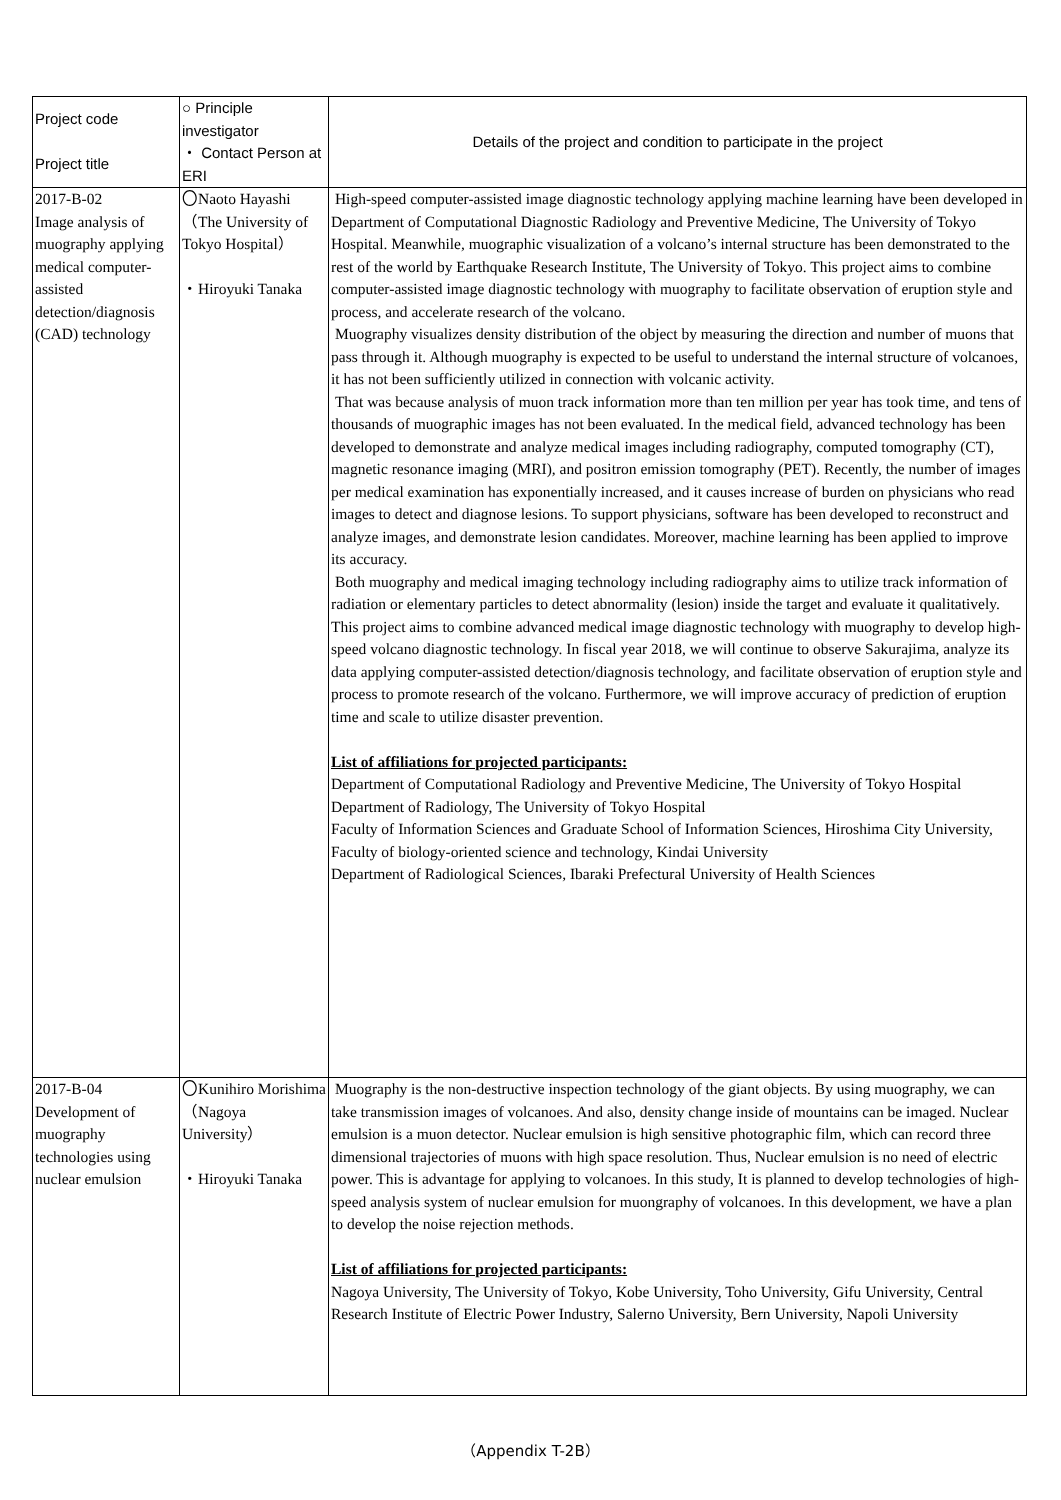| Project code Project title | ○ Principle investigator ・ Contact Person at ERI | Details of the project and condition to participate in the project |
| --- | --- | --- |
| 2017-B-02 Image analysis of muography applying medical computer-assisted detection/diagnosis (CAD) technology | 〇Naoto Hayashi （The University of Tokyo Hospital） ・Hiroyuki Tanaka | High-speed computer-assisted image diagnostic technology applying machine learning have been developed in Department of Computational Diagnostic Radiology and Preventive Medicine, The University of Tokyo Hospital. Meanwhile, muographic visualization of a volcano’s internal structure has been demonstrated to the rest of the world by Earthquake Research Institute, The University of Tokyo. This project aims to combine computer-assisted image diagnostic technology with muography to facilitate observation of eruption style and process, and accelerate research of the volcano. Muography visualizes density distribution of the object by measuring the direction and number of muons that pass through it. Although muography is expected to be useful to understand the internal structure of volcanoes, it has not been sufficiently utilized in connection with volcanic activity. That was because analysis of muon track information more than ten million per year has took time, and tens of thousands of muographic images has not been evaluated. In the medical field, advanced technology has been developed to demonstrate and analyze medical images including radiography, computed tomography (CT), magnetic resonance imaging (MRI), and positron emission tomography (PET). Recently, the number of images per medical examination has exponentially increased, and it causes increase of burden on physicians who read images to detect and diagnose lesions. To support physicians, software has been developed to reconstruct and analyze images, and demonstrate lesion candidates. Moreover, machine learning has been applied to improve its accuracy. Both muography and medical imaging technology including radiography aims to utilize track information of radiation or elementary particles to detect abnormality (lesion) inside the target and evaluate it qualitatively. This project aims to combine advanced medical image diagnostic technology with muography to develop high-speed volcano diagnostic technology. In fiscal year 2018, we will continue to observe Sakurajima, analyze its data applying computer-assisted detection/diagnosis technology, and facilitate observation of eruption style and process to promote research of the volcano. Furthermore, we will improve accuracy of prediction of eruption time and scale to utilize disaster prevention. List of affiliations for projected participants: Department of Computational Radiology and Preventive Medicine, The University of Tokyo Hospital Department of Radiology, The University of Tokyo Hospital Faculty of Information Sciences and Graduate School of Information Sciences, Hiroshima City University, Faculty of biology-oriented science and technology, Kindai University Department of Radiological Sciences, Ibaraki Prefectural University of Health Sciences |
| 2017-B-04 Development of muography technologies using nuclear emulsion | 〇Kunihiro Morishima （Nagoya University） ・Hiroyuki Tanaka | Muography is the non-destructive inspection technology of the giant objects. By using muography, we can take transmission images of volcanoes. And also, density change inside of mountains can be imaged. Nuclear emulsion is a muon detector. Nuclear emulsion is high sensitive photographic film, which can record three dimensional trajectories of muons with high space resolution. Thus, Nuclear emulsion is no need of electric power. This is advantage for applying to volcanoes. In this study, It is planned to develop technologies of high-speed analysis system of nuclear emulsion for muongraphy of volcanoes. In this development, we have a plan to develop the noise rejection methods. List of affiliations for projected participants: Nagoya University, The University of Tokyo, Kobe University, Toho University, Gifu University, Central Research Institute of Electric Power Industry, Salerno University, Bern University, Napoli University |
（Appendix T-2B）